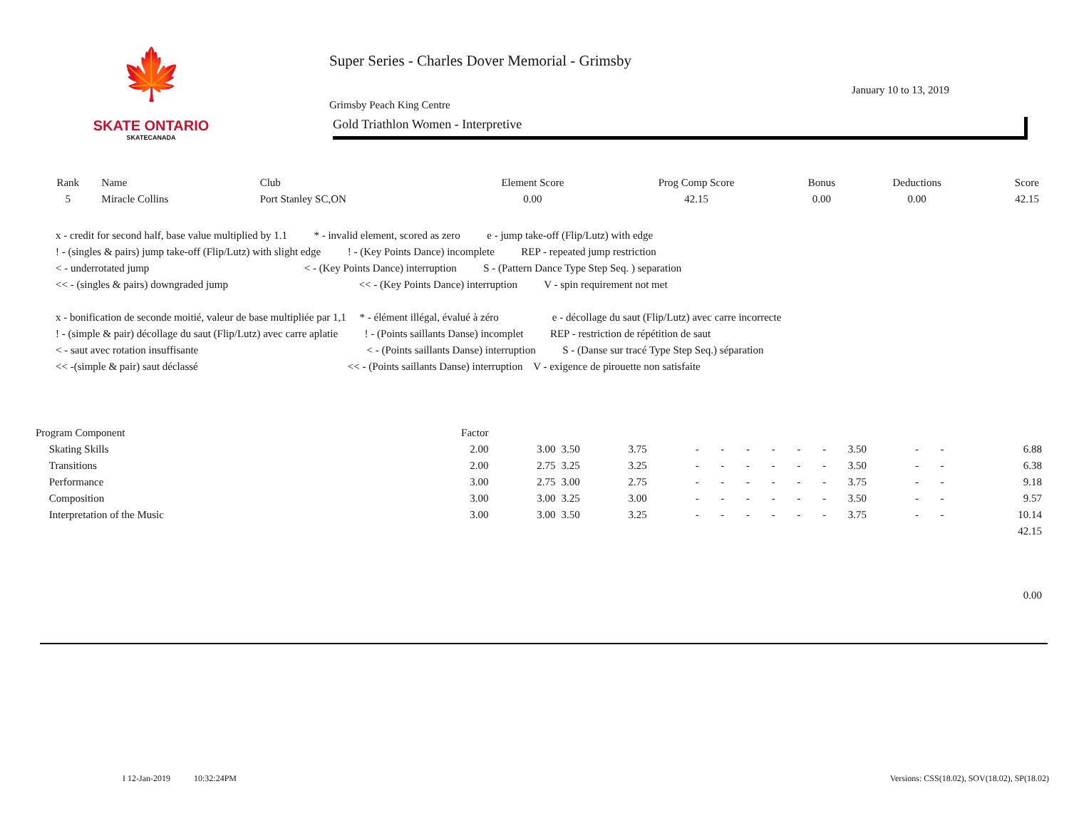🍁
SKATE ONTARIO
SKATECANADA
Super Series - Charles Dover Memorial - Grimsby
January 10 to 13, 2019
Grimsby Peach King Centre
Gold Triathlon Women - Interpretive
| Rank | Name | Club | Element Score | Prog Comp Score | Bonus | Deductions | Score |
| --- | --- | --- | --- | --- | --- | --- | --- |
| 5 | Miracle Collins | Port Stanley SC,ON | 0.00 | 42.15 | 0.00 | 0.00 | 42.15 |
x - credit for second half, base value multiplied by 1.1 * - invalid element, scored as zero e - jump take-off (Flip/Lutz) with edge
! - (singles & pairs) jump take-off (Flip/Lutz) with slight edge ! - (Key Points Dance) incomplete REP - repeated jump restriction
< - underrotated jump < - (Key Points Dance) interruption S - (Pattern Dance Type Step Seq. ) separation
<< - (singles & pairs) downgraded jump << - (Key Points Dance) interruption V - spin requirement not met
x - bonification de seconde moitié, valeur de base multipliée par 1,1 * - élément illégal, évalué à zéro e - décollage du saut (Flip/Lutz) avec carre incorrecte
! - (simple & pair) décollage du saut (Flip/Lutz) avec carre aplatie ! - (Points saillants Danse) incomplet REP - restriction de répétition de saut
< - saut avec rotation insuffisante < - (Points saillants Danse) interruption S - (Danse sur tracé Type Step Seq.) séparation
<< -(simple & pair) saut déclassé << - (Points saillants Danse) interruption V - exigence de pirouette non satisfaite
| Program Component | Factor | | | | | | | | | | | | | |
| Skating Skills | 2.00 | 3.00 | 3.50 | 3.75 | - | - | - | - | - | - | 3.50 | - | - | 6.88 |
| Transitions | 2.00 | 2.75 | 3.25 | 3.25 | - | - | - | - | - | - | 3.50 | - | - | 6.38 |
| Performance | 3.00 | 2.75 | 3.00 | 2.75 | - | - | - | - | - | - | 3.75 | - | - | 9.18 |
| Composition | 3.00 | 3.00 | 3.25 | 3.00 | - | - | - | - | - | - | 3.50 | - | - | 9.57 |
| Interpretation of the Music | 3.00 | 3.00 | 3.50 | 3.25 | - | - | - | - | - | - | 3.75 | - | - | 10.14 |
| 42.15 | | | | | | | | | | | | | | |
| 0.00 | | | | | | | | | | | | | | |
I 12-Jan-2019 10:32:24PM Versions: CSS(18.02), SOV(18.02), SP(18.02)